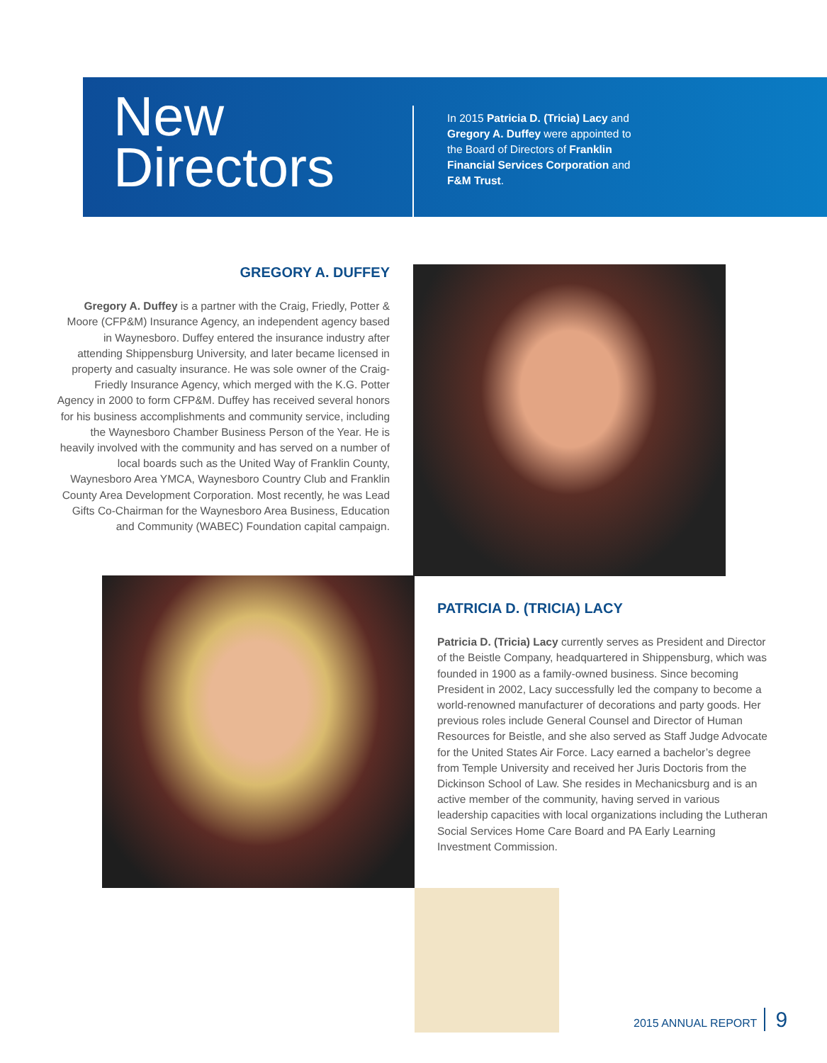New
Directors
In 2015 Patricia D. (Tricia) Lacy and Gregory A. Duffey were appointed to the Board of Directors of Franklin Financial Services Corporation and F&M Trust.
GREGORY A. DUFFEY
Gregory A. Duffey is a partner with the Craig, Friedly, Potter & Moore (CFP&M) Insurance Agency, an independent agency based in Waynesboro. Duffey entered the insurance industry after attending Shippensburg University, and later became licensed in property and casualty insurance. He was sole owner of the Craig-Friedly Insurance Agency, which merged with the K.G. Potter Agency in 2000 to form CFP&M. Duffey has received several honors for his business accomplishments and community service, including the Waynesboro Chamber Business Person of the Year. He is heavily involved with the community and has served on a number of local boards such as the United Way of Franklin County, Waynesboro Area YMCA, Waynesboro Country Club and Franklin County Area Development Corporation. Most recently, he was Lead Gifts Co-Chairman for the Waynesboro Area Business, Education and Community (WABEC) Foundation capital campaign.
PATRICIA D. (TRICIA) LACY
Patricia D. (Tricia) Lacy currently serves as President and Director of the Beistle Company, headquartered in Shippensburg, which was founded in 1900 as a family-owned business. Since becoming President in 2002, Lacy successfully led the company to become a world-renowned manufacturer of decorations and party goods. Her previous roles include General Counsel and Director of Human Resources for Beistle, and she also served as Staff Judge Advocate for the United States Air Force. Lacy earned a bachelor’s degree from Temple University and received her Juris Doctoris from the Dickinson School of Law. She resides in Mechanicsburg and is an active member of the community, having served in various leadership capacities with local organizations including the Lutheran Social Services Home Care Board and PA Early Learning Investment Commission.
2015 ANNUAL REPORT 9